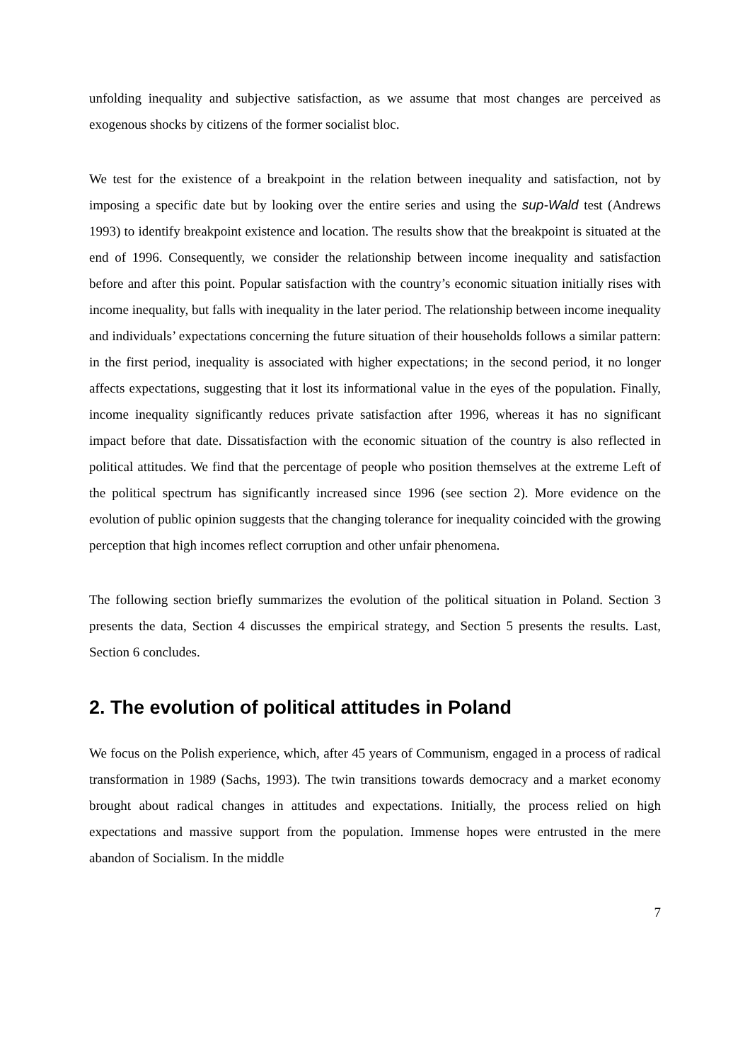unfolding inequality and subjective satisfaction, as we assume that most changes are perceived as exogenous shocks by citizens of the former socialist bloc.
We test for the existence of a breakpoint in the relation between inequality and satisfaction, not by imposing a specific date but by looking over the entire series and using the sup-Wald test (Andrews 1993) to identify breakpoint existence and location. The results show that the breakpoint is situated at the end of 1996. Consequently, we consider the relationship between income inequality and satisfaction before and after this point. Popular satisfaction with the country’s economic situation initially rises with income inequality, but falls with inequality in the later period. The relationship between income inequality and individuals’ expectations concerning the future situation of their households follows a similar pattern: in the first period, inequality is associated with higher expectations; in the second period, it no longer affects expectations, suggesting that it lost its informational value in the eyes of the population. Finally, income inequality significantly reduces private satisfaction after 1996, whereas it has no significant impact before that date. Dissatisfaction with the economic situation of the country is also reflected in political attitudes. We find that the percentage of people who position themselves at the extreme Left of the political spectrum has significantly increased since 1996 (see section 2). More evidence on the evolution of public opinion suggests that the changing tolerance for inequality coincided with the growing perception that high incomes reflect corruption and other unfair phenomena.
The following section briefly summarizes the evolution of the political situation in Poland. Section 3 presents the data, Section 4 discusses the empirical strategy, and Section 5 presents the results. Last, Section 6 concludes.
2. The evolution of political attitudes in Poland
We focus on the Polish experience, which, after 45 years of Communism, engaged in a process of radical transformation in 1989 (Sachs, 1993). The twin transitions towards democracy and a market economy brought about radical changes in attitudes and expectations. Initially, the process relied on high expectations and massive support from the population. Immense hopes were entrusted in the mere abandon of Socialism. In the middle
7